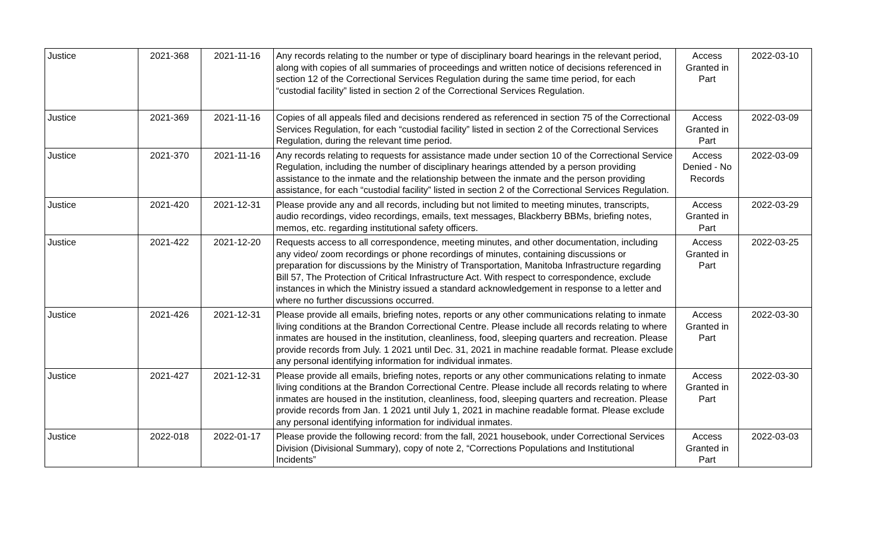| Justice | 2021-368 | 2021-11-16 | Any records relating to the number or type of disciplinary board hearings in the relevant period, along with copies of all summaries of proceedings and written notice of decisions referenced in section 12 of the Correctional Services Regulation during the same time period, for each “custodial facility” listed in section 2 of the Correctional Services Regulation. | Access Granted in Part | 2022-03-10 |
| Justice | 2021-369 | 2021-11-16 | Copies of all appeals filed and decisions rendered as referenced in section 75 of the Correctional Services Regulation, for each “custodial facility” listed in section 2 of the Correctional Services Regulation, during the relevant time period. | Access Granted in Part | 2022-03-09 |
| Justice | 2021-370 | 2021-11-16 | Any records relating to requests for assistance made under section 10 of the Correctional Service Regulation, including the number of disciplinary hearings attended by a person providing assistance to the inmate and the relationship between the inmate and the person providing assistance, for each “custodial facility” listed in section 2 of the Correctional Services Regulation. | Access Denied - No Records | 2022-03-09 |
| Justice | 2021-420 | 2021-12-31 | Please provide any and all records, including but not limited to meeting minutes, transcripts, audio recordings, video recordings, emails, text messages, Blackberry BBMs, briefing notes, memos, etc. regarding institutional safety officers. | Access Granted in Part | 2022-03-29 |
| Justice | 2021-422 | 2021-12-20 | Requests access to all correspondence, meeting minutes, and other documentation, including any video/ zoom recordings or phone recordings of minutes, containing discussions or preparation for discussions by the Ministry of Transportation, Manitoba Infrastructure regarding Bill 57, The Protection of Critical Infrastructure Act. With respect to correspondence, exclude instances in which the Ministry issued a standard acknowledgement in response to a letter and where no further discussions occurred. | Access Granted in Part | 2022-03-25 |
| Justice | 2021-426 | 2021-12-31 | Please provide all emails, briefing notes, reports or any other communications relating to inmate living conditions at the Brandon Correctional Centre. Please include all records relating to where inmates are housed in the institution, cleanliness, food, sleeping quarters and recreation. Please provide records from July. 1 2021 until Dec. 31, 2021 in machine readable format. Please exclude any personal identifying information for individual inmates. | Access Granted in Part | 2022-03-30 |
| Justice | 2021-427 | 2021-12-31 | Please provide all emails, briefing notes, reports or any other communications relating to inmate living conditions at the Brandon Correctional Centre. Please include all records relating to where inmates are housed in the institution, cleanliness, food, sleeping quarters and recreation. Please provide records from Jan. 1 2021 until July 1, 2021 in machine readable format. Please exclude any personal identifying information for individual inmates. | Access Granted in Part | 2022-03-30 |
| Justice | 2022-018 | 2022-01-17 | Please provide the following record: from the fall, 2021 housebook, under Correctional Services Division (Divisional Summary), copy of note 2, “Corrections Populations and Institutional Incidents” | Access Granted in Part | 2022-03-03 |